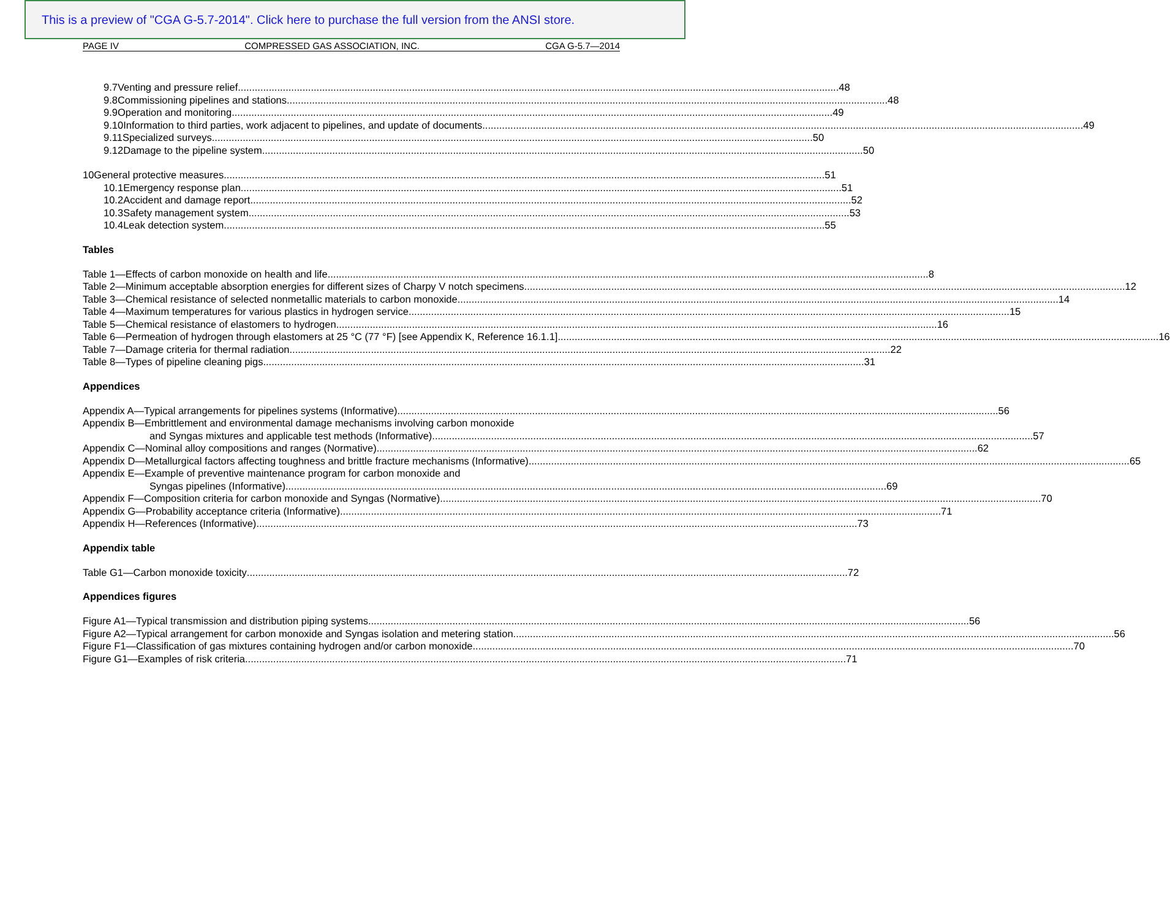This is a preview of "CGA G-5.7-2014". Click here to purchase the full version from the ANSI store.
PAGE IV COMPRESSED GAS ASSOCIATION, INC. CGA G-5.7—2014
9.7 Venting and pressure relief 48
9.8 Commissioning pipelines and stations 48
9.9 Operation and monitoring 49
9.10 Information to third parties, work adjacent to pipelines, and update of documents 49
9.11 Specialized surveys 50
9.12 Damage to the pipeline system 50
10 General protective measures 51
10.1 Emergency response plan 51
10.2 Accident and damage report 52
10.3 Safety management system 53
10.4 Leak detection system 55
Tables
Table 1—Effects of carbon monoxide on health and life 8
Table 2—Minimum acceptable absorption energies for different sizes of Charpy V notch specimens 12
Table 3—Chemical resistance of selected nonmetallic materials to carbon monoxide 14
Table 4—Maximum temperatures for various plastics in hydrogen service 15
Table 5—Chemical resistance of elastomers to hydrogen 16
Table 6—Permeation of hydrogen through elastomers at 25 °C (77 °F) [see Appendix K, Reference 16.1.1] 16
Table 7—Damage criteria for thermal radiation 22
Table 8—Types of pipeline cleaning pigs 31
Appendices
Appendix A—Typical arrangements for pipelines systems (Informative) 56
Appendix B—Embrittlement and environmental damage mechanisms involving carbon monoxide
and Syngas mixtures and applicable test methods (Informative) 57
Appendix C—Nominal alloy compositions and ranges (Normative) 62
Appendix D—Metallurgical factors affecting toughness and brittle fracture mechanisms (Informative) 65
Appendix E—Example of preventive maintenance program for carbon monoxide and
Syngas pipelines (Informative) 69
Appendix F—Composition criteria for carbon monoxide and Syngas (Normative) 70
Appendix G—Probability acceptance criteria (Informative) 71
Appendix H—References (Informative) 73
Appendix table
Table G1—Carbon monoxide toxicity 72
Appendices figures
Figure A1—Typical transmission and distribution piping systems 56
Figure A2—Typical arrangement for carbon monoxide and Syngas isolation and metering station 56
Figure F1—Classification of gas mixtures containing hydrogen and/or carbon monoxide 70
Figure G1—Examples of risk criteria 71